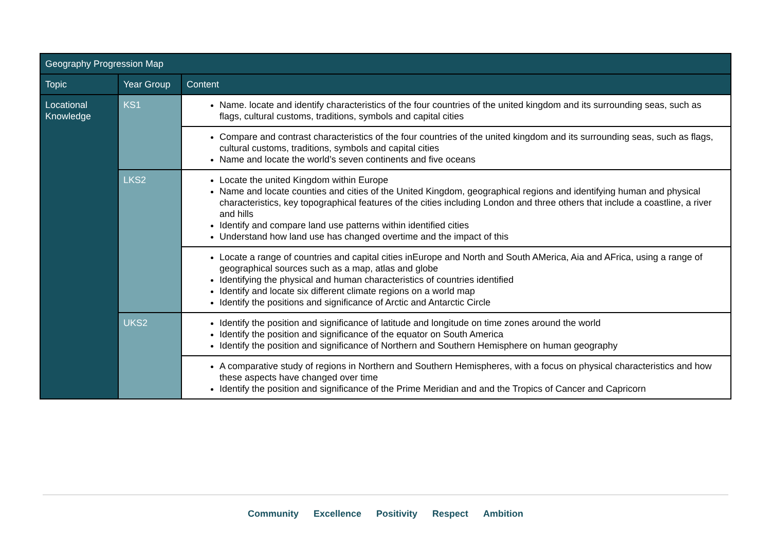| Geography Progression Map | | |
| --- | --- | --- |
| Topic | Year Group | Content |
| Locational Knowledge | KS1 | Name. locate and identify characteristics of the four countries of the united kingdom and its surrounding seas, such as flags, cultural customs, traditions, symbols and capital cities |
| | | Compare and contrast characteristics of the four countries of the united kingdom and its surrounding seas, such as flags, cultural customs, traditions, symbols and capital cities Name and locate the world’s seven continents and five oceans |
| | LKS2 | Locate the united Kingdom within Europe Name and locate counties and cities of the United Kingdom, geographical regions and identifying human and physical characteristics, key topographical features of the cities including London and three others that include a coastline, a river and hills Identify and compare land use patterns within identified cities Understand how land use has changed overtime and the impact of this |
| | | Locate a range of countries and capital cities inEurope and North and South AMerica, Aia and AFrica, using a range of geographical sources such as a map, atlas and globe Identifying the physical and human characteristics of countries identified Identify and locate six different climate regions on a world map Identify the positions and significance of Arctic and Antarctic Circle |
| | UKS2 | Identify the position and significance of latitude and longitude on time zones around the world Identify the position and significance of the equator on South America Identify the position and significance of Northern and Southern Hemisphere on human geography |
| | | A comparative study of regions in Northern and Southern Hemispheres, with a focus on physical characteristics and how these aspects have changed over time Identify the position and significance of the Prime Meridian and and the Tropics of Cancer and Capricorn |
Community Excellence Positivity Respect Ambition